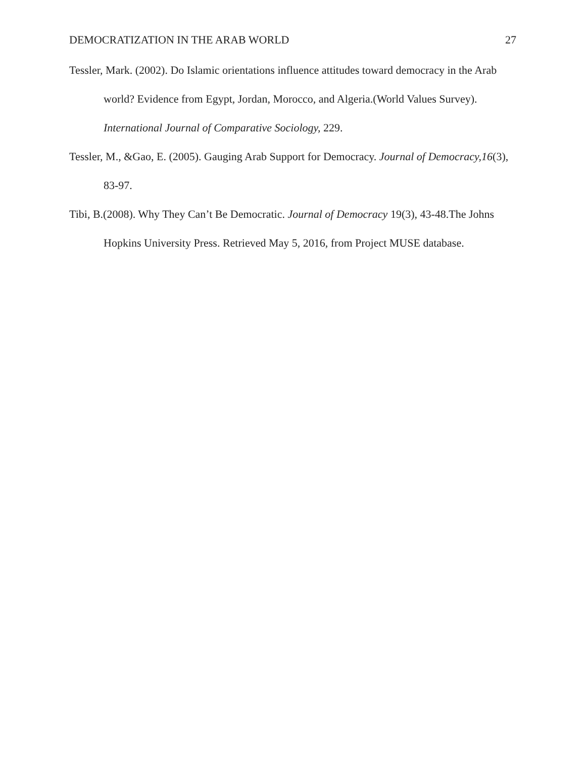DEMOCRATIZATION IN THE ARAB WORLD 27
Tessler, Mark. (2002). Do Islamic orientations influence attitudes toward democracy in the Arab world? Evidence from Egypt, Jordan, Morocco, and Algeria.(World Values Survey). International Journal of Comparative Sociology, 229.
Tessler, M., &Gao, E. (2005). Gauging Arab Support for Democracy. Journal of Democracy,16(3), 83-97.
Tibi, B.(2008). Why They Can’t Be Democratic. Journal of Democracy 19(3), 43-48.The Johns Hopkins University Press. Retrieved May 5, 2016, from Project MUSE database.